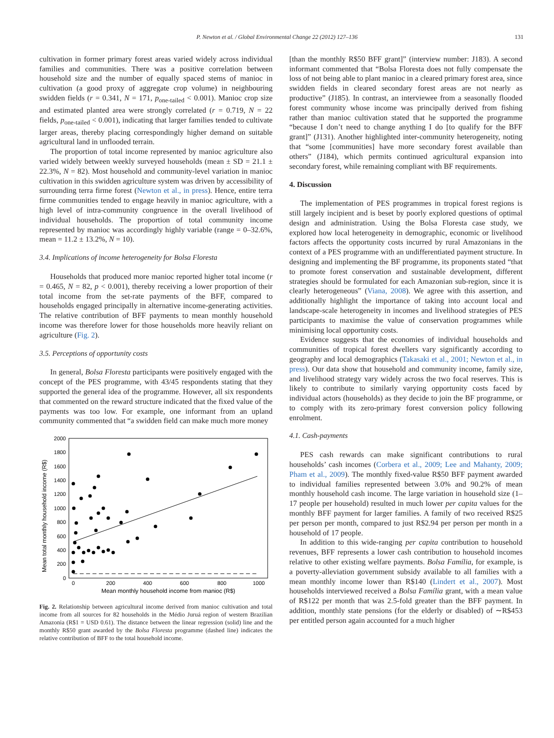P. Newton et al. / Global Environmental Change 22 (2012) 127–136 131
cultivation in former primary forest areas varied widely across individual families and communities. There was a positive correlation between household size and the number of equally spaced stems of manioc in cultivation (a good proxy of aggregate crop volume) in neighbouring swidden fields (r = 0.341, N = 171, p<sub>one-tailed</sub> < 0.001). Manioc crop size and estimated planted area were strongly correlated (r = 0.719, N = 22 fields, p<sub>one-tailed</sub> < 0.001), indicating that larger families tended to cultivate larger areas, thereby placing correspondingly higher demand on suitable agricultural land in unflooded terrain.
The proportion of total income represented by manioc agriculture also varied widely between weekly surveyed households (mean ± SD = 21.1 ± 22.3%, N = 82). Most household and community-level variation in manioc cultivation in this swidden agriculture system was driven by accessibility of surrounding terra firme forest (Newton et al., in press). Hence, entire terra firme communities tended to engage heavily in manioc agriculture, with a high level of intra-community congruence in the overall livelihood of individual households. The proportion of total community income represented by manioc was accordingly highly variable (range = 0–32.6%, mean = 11.2 ± 13.2%, N = 10).
3.4. Implications of income heterogeneity for Bolsa Floresta
Households that produced more manioc reported higher total income (r = 0.465, N = 82, p < 0.001), thereby receiving a lower proportion of their total income from the set-rate payments of the BFF, compared to households engaged principally in alternative income-generating activities. The relative contribution of BFF payments to mean monthly household income was therefore lower for those households more heavily reliant on agriculture (Fig. 2).
3.5. Perceptions of opportunity costs
In general, Bolsa Floresta participants were positively engaged with the concept of the PES programme, with 43/45 respondents stating that they supported the general idea of the programme. However, all six respondents that commented on the reward structure indicated that the fixed value of the payments was too low. For example, one informant from an upland community commented that “a swidden field can make much more money
Mean total monthly household income (R$)
0
200
400
600
800
1000
1200
1400
1600
1800
2000
0
200
400
600
800
1000
Mean monthly household income from manioc (R$)
Fig. 2. Relationship between agricultural income derived from manioc cultivation and total income from all sources for 82 households in the Médio Juruá region of western Brazilian Amazonia (R$1 = USD 0.61). The distance between the linear regression (solid) line and the monthly R$50 grant awarded by the Bolsa Floresta programme (dashed line) indicates the relative contribution of BFF to the total household income.
[than the monthly R$50 BFF grant]” (interview number: J183). A second informant commented that “Bolsa Floresta does not fully compensate the loss of not being able to plant manioc in a cleared primary forest area, since swidden fields in cleared secondary forest areas are not nearly as productive” (J185). In contrast, an interviewee from a seasonally flooded forest community whose income was principally derived from fishing rather than manioc cultivation stated that he supported the programme “because I don’t need to change anything I do [to qualify for the BFF grant]” (J131). Another highlighted inter-community heterogeneity, noting that “some [communities] have more secondary forest available than others” (J184), which permits continued agricultural expansion into secondary forest, while remaining compliant with BF requirements.
4. Discussion
The implementation of PES programmes in tropical forest regions is still largely incipient and is beset by poorly explored questions of optimal design and administration. Using the Bolsa Floresta case study, we explored how local heterogeneity in demographic, economic or livelihood factors affects the opportunity costs incurred by rural Amazonians in the context of a PES programme with an undifferentiated payment structure. In designing and implementing the BF programme, its proponents stated “that to promote forest conservation and sustainable development, different strategies should be formulated for each Amazonian sub-region, since it is clearly heterogeneous” (Viana, 2008). We agree with this assertion, and additionally highlight the importance of taking into account local and landscape-scale heterogeneity in incomes and livelihood strategies of PES participants to maximise the value of conservation programmes while minimising local opportunity costs.
Evidence suggests that the economies of individual households and communities of tropical forest dwellers vary significantly according to geography and local demographics (Takasaki et al., 2001; Newton et al., in press). Our data show that household and community income, family size, and livelihood strategy vary widely across the two focal reserves. This is likely to contribute to similarly varying opportunity costs faced by individual actors (households) as they decide to join the BF programme, or to comply with its zero-primary forest conversion policy following enrolment.
4.1. Cash-payments
PES cash rewards can make significant contributions to rural households’ cash incomes (Corbera et al., 2009; Lee and Mahanty, 2009; Pham et al., 2009). The monthly fixed-value R$50 BFF payment awarded to individual families represented between 3.0% and 90.2% of mean monthly household cash income. The large variation in household size (1–17 people per household) resulted in much lower per capita values for the monthly BFF payment for larger families. A family of two received R$25 per person per month, compared to just R$2.94 per person per month in a household of 17 people.
In addition to this wide-ranging per capita contribution to household revenues, BFF represents a lower cash contribution to household incomes relative to other existing welfare payments. Bolsa Família, for example, is a poverty-alleviation government subsidy available to all families with a mean monthly income lower than R$140 (Lindert et al., 2007). Most households interviewed received a Bolsa Família grant, with a mean value of R$122 per month that was 2.5-fold greater than the BFF payment. In addition, monthly state pensions (for the elderly or disabled) of ∼R$453 per entitled person again accounted for a much higher